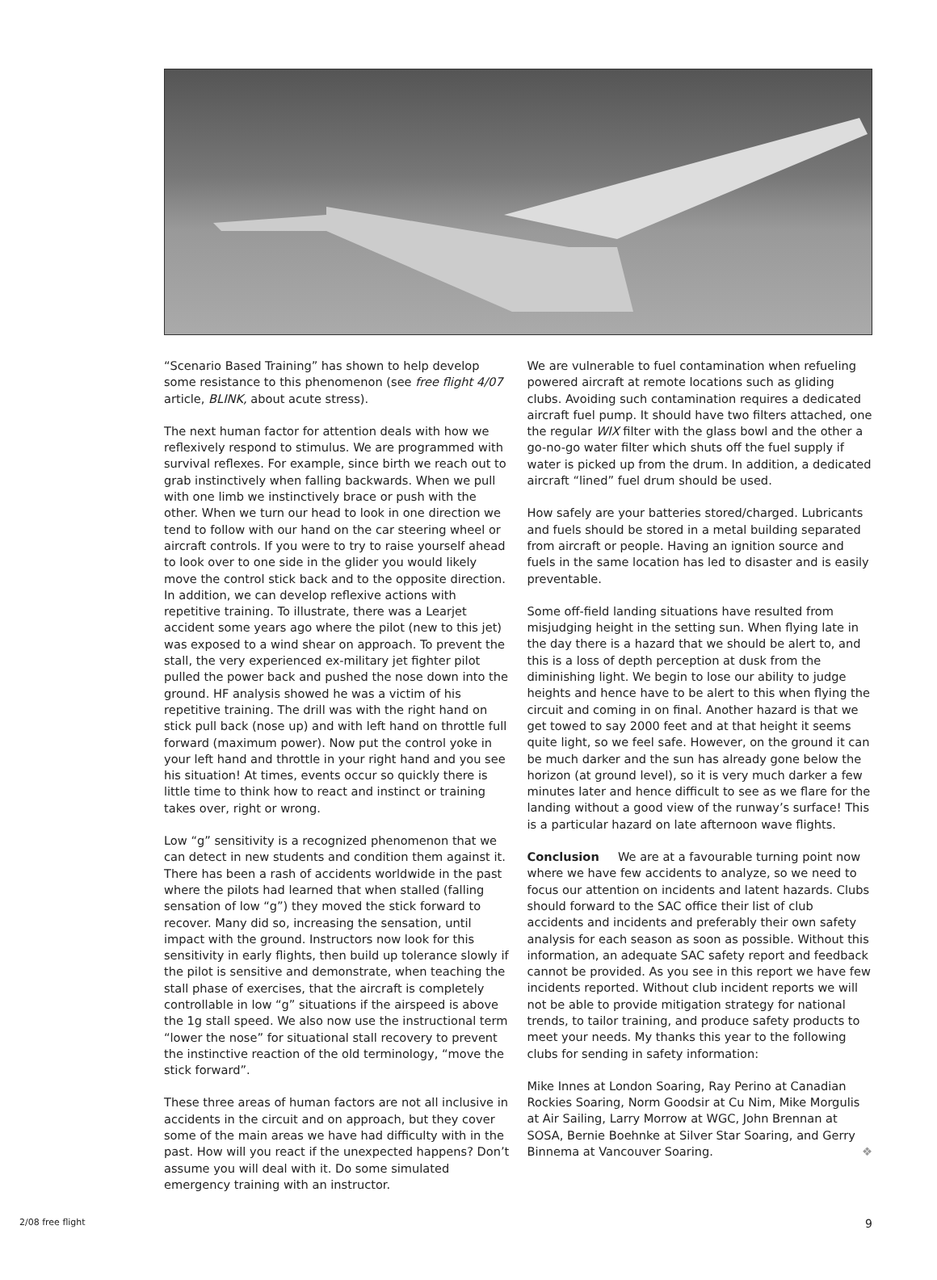“Scenario Based Training” has shown to help develop some resistance to this phenomenon (see free flight 4/07 article, BLINK, about acute stress).
The next human factor for attention deals with how we reflexively respond to stimulus. We are programmed with survival reflexes. For example, since birth we reach out to grab instinctively when falling backwards. When we pull with one limb we instinctively brace or push with the other. When we turn our head to look in one direction we tend to follow with our hand on the car steering wheel or aircraft controls. If you were to try to raise yourself ahead to look over to one side in the glider you would likely move the control stick back and to the opposite direction. In addition, we can develop reflexive actions with repetitive training. To illustrate, there was a Learjet accident some years ago where the pilot (new to this jet) was exposed to a wind shear on approach. To prevent the stall, the very experienced ex-military jet fighter pilot pulled the power back and pushed the nose down into the ground. HF analysis showed he was a victim of his repetitive training. The drill was with the right hand on stick pull back (nose up) and with left hand on throttle full forward (maximum power). Now put the control yoke in your left hand and throttle in your right hand and you see his situation! At times, events occur so quickly there is little time to think how to react and instinct or training takes over, right or wrong.
Low “g” sensitivity is a recognized phenomenon that we can detect in new students and condition them against it. There has been a rash of accidents worldwide in the past where the pilots had learned that when stalled (falling sensation of low “g”) they moved the stick forward to recover. Many did so, increasing the sensation, until impact with the ground. Instructors now look for this sensitivity in early flights, then build up tolerance slowly if the pilot is sensitive and demonstrate, when teaching the stall phase of exercises, that the aircraft is completely controllable in low “g” situations if the airspeed is above the 1g stall speed. We also now use the instructional term “lower the nose” for situational stall recovery to prevent the instinctive reaction of the old terminology, “move the stick forward”.
These three areas of human factors are not all inclusive in accidents in the circuit and on approach, but they cover some of the main areas we have had difficulty with in the past. How will you react if the unexpected happens? Don’t assume you will deal with it. Do some simulated emergency training with an instructor.
We are vulnerable to fuel contamination when refueling powered aircraft at remote locations such as gliding clubs. Avoiding such contamination requires a dedicated aircraft fuel pump. It should have two filters attached, one the regular WIX filter with the glass bowl and the other a go-no-go water filter which shuts off the fuel supply if water is picked up from the drum. In addition, a dedicated aircraft “lined” fuel drum should be used.
How safely are your batteries stored/charged. Lubricants and fuels should be stored in a metal building separated from aircraft or people. Having an ignition source and fuels in the same location has led to disaster and is easily preventable.
Some off-field landing situations have resulted from misjudging height in the setting sun. When flying late in the day there is a hazard that we should be alert to, and this is a loss of depth perception at dusk from the diminishing light. We begin to lose our ability to judge heights and hence have to be alert to this when flying the circuit and coming in on final. Another hazard is that we get towed to say 2000 feet and at that height it seems quite light, so we feel safe. However, on the ground it can be much darker and the sun has already gone below the horizon (at ground level), so it is very much darker a few minutes later and hence difficult to see as we flare for the landing without a good view of the runway’s surface! This is a particular hazard on late afternoon wave flights.
Conclusion We are at a favourable turning point now where we have few accidents to analyze, so we need to focus our attention on incidents and latent hazards. Clubs should forward to the SAC office their list of club accidents and incidents and preferably their own safety analysis for each season as soon as possible. Without this information, an adequate SAC safety report and feedback cannot be provided. As you see in this report we have few incidents reported. Without club incident reports we will not be able to provide mitigation strategy for national trends, to tailor training, and produce safety products to meet your needs. My thanks this year to the following clubs for sending in safety information:
Mike Innes at London Soaring, Ray Perino at Canadian Rockies Soaring, Norm Goodsir at Cu Nim, Mike Morgulis at Air Sailing, Larry Morrow at WGC, John Brennan at SOSA, Bernie Boehnke at Silver Star Soaring, and Gerry Binnema at Vancouver Soaring. ❖
2/08 free flight 9